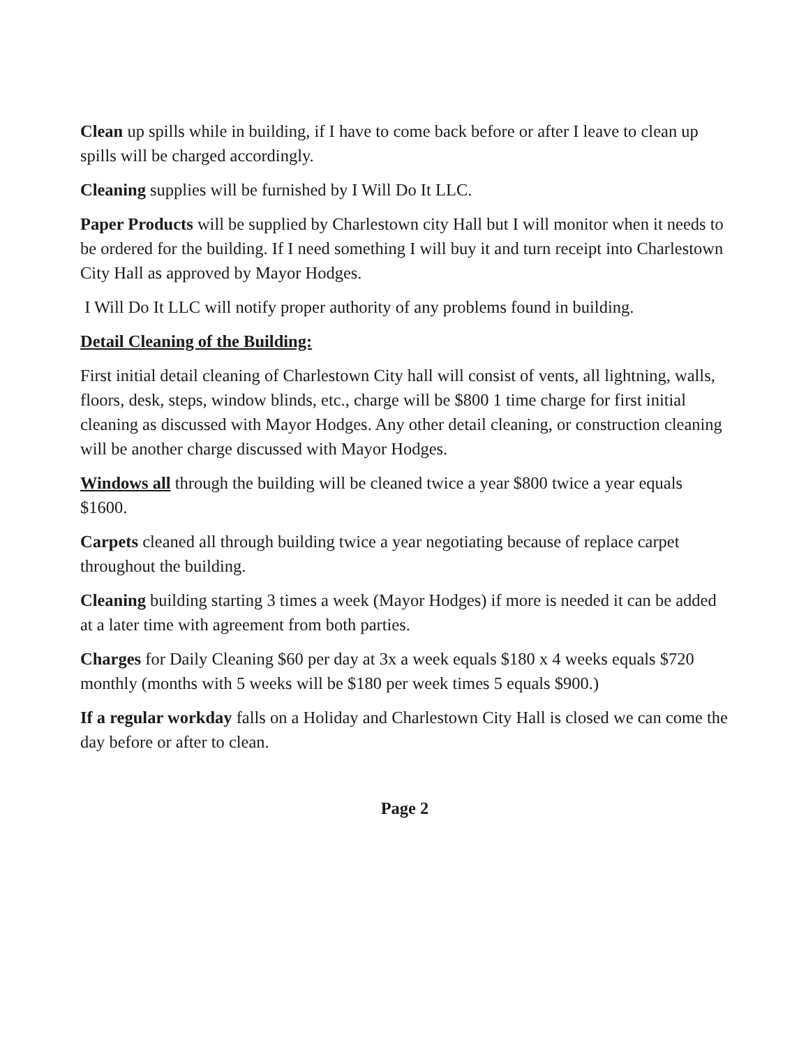Clean up spills while in building, if I have to come back before or after I leave to clean up spills will be charged accordingly.
Cleaning supplies will be furnished by I Will Do It LLC.
Paper Products will be supplied by Charlestown city Hall but I will monitor when it needs to be ordered for the building. If I need something I will buy it and turn receipt into Charlestown City Hall as approved by Mayor Hodges.
I Will Do It LLC will notify proper authority of any problems found in building.
Detail Cleaning of the Building:
First initial detail cleaning of Charlestown City hall will consist of vents, all lightning, walls, floors, desk, steps, window blinds, etc., charge will be $800 1 time charge for first initial cleaning as discussed with Mayor Hodges. Any other detail cleaning, or construction cleaning will be another charge discussed with Mayor Hodges.
Windows all through the building will be cleaned twice a year $800 twice a year equals $1600.
Carpets cleaned all through building twice a year negotiating because of replace carpet throughout the building.
Cleaning building starting 3 times a week (Mayor Hodges) if more is needed it can be added at a later time with agreement from both parties.
Charges for Daily Cleaning $60 per day at 3x a week equals $180 x 4 weeks equals $720 monthly (months with 5 weeks will be $180 per week times 5 equals $900.)
If a regular workday falls on a Holiday and Charlestown City Hall is closed we can come the day before or after to clean.
Page 2